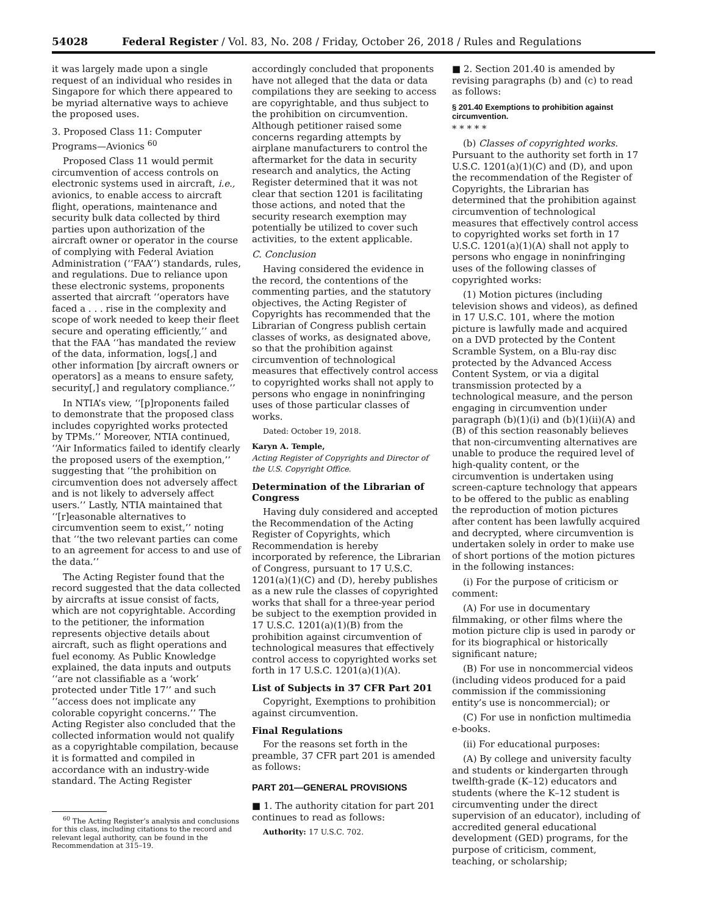54028 Federal Register / Vol. 83, No. 208 / Friday, October 26, 2018 / Rules and Regulations
it was largely made upon a single request of an individual who resides in Singapore for which there appeared to be myriad alternative ways to achieve the proposed uses.
3. Proposed Class 11: Computer Programs—Avionics <sup>60</sup>
Proposed Class 11 would permit circumvention of access controls on electronic systems used in aircraft, i.e., avionics, to enable access to aircraft flight, operations, maintenance and security bulk data collected by third parties upon authorization of the aircraft owner or operator in the course of complying with Federal Aviation Administration (‘‘FAA’’) standards, rules, and regulations. Due to reliance upon these electronic systems, proponents asserted that aircraft ‘‘operators have faced a . . . rise in the complexity and scope of work needed to keep their fleet secure and operating efficiently,’’ and that the FAA ‘‘has mandated the review of the data, information, logs[,] and other information [by aircraft owners or operators] as a means to ensure safety, security[,] and regulatory compliance.’’
In NTIA’s view, ‘‘[p]roponents failed to demonstrate that the proposed class includes copyrighted works protected by TPMs.’’ Moreover, NTIA continued, ‘‘Air Informatics failed to identify clearly the proposed users of the exemption,’’ suggesting that ‘‘the prohibition on circumvention does not adversely affect and is not likely to adversely affect users.’’ Lastly, NTIA maintained that ‘‘[r]easonable alternatives to circumvention seem to exist,’’ noting that ‘‘the two relevant parties can come to an agreement for access to and use of the data.’’
The Acting Register found that the record suggested that the data collected by aircrafts at issue consist of facts, which are not copyrightable. According to the petitioner, the information represents objective details about aircraft, such as flight operations and fuel economy. As Public Knowledge explained, the data inputs and outputs ‘‘are not classifiable as a ‘work’ protected under Title 17’’ and such ‘‘access does not implicate any colorable copyright concerns.’’ The Acting Register also concluded that the collected information would not qualify as a copyrightable compilation, because it is formatted and compiled in accordance with an industry-wide standard. The Acting Register
<sup>60</sup> The Acting Register’s analysis and conclusions for this class, including citations to the record and relevant legal authority, can be found in the Recommendation at 315–19.
accordingly concluded that proponents have not alleged that the data or data compilations they are seeking to access are copyrightable, and thus subject to the prohibition on circumvention. Although petitioner raised some concerns regarding attempts by airplane manufacturers to control the aftermarket for the data in security research and analytics, the Acting Register determined that it was not clear that section 1201 is facilitating those actions, and noted that the security research exemption may potentially be utilized to cover such activities, to the extent applicable.
C. Conclusion
Having considered the evidence in the record, the contentions of the commenting parties, and the statutory objectives, the Acting Register of Copyrights has recommended that the Librarian of Congress publish certain classes of works, as designated above, so that the prohibition against circumvention of technological measures that effectively control access to copyrighted works shall not apply to persons who engage in noninfringing uses of those particular classes of works.
Dated: October 19, 2018.
Karyn A. Temple,
Acting Register of Copyrights and Director of the U.S. Copyright Office.
Determination of the Librarian of Congress
Having duly considered and accepted the Recommendation of the Acting Register of Copyrights, which Recommendation is hereby incorporated by reference, the Librarian of Congress, pursuant to 17 U.S.C. 1201(a)(1)(C) and (D), hereby publishes as a new rule the classes of copyrighted works that shall for a three-year period be subject to the exemption provided in 17 U.S.C. 1201(a)(1)(B) from the prohibition against circumvention of technological measures that effectively control access to copyrighted works set forth in 17 U.S.C. 1201(a)(1)(A).
List of Subjects in 37 CFR Part 201
Copyright, Exemptions to prohibition against circumvention.
Final Regulations
For the reasons set forth in the preamble, 37 CFR part 201 is amended as follows:
PART 201—GENERAL PROVISIONS
■ 1. The authority citation for part 201 continues to read as follows:
Authority: 17 U.S.C. 702.
■ 2. Section 201.40 is amended by revising paragraphs (b) and (c) to read as follows:
§ 201.40 Exemptions to prohibition against circumvention.
* * * * *
(b) Classes of copyrighted works. Pursuant to the authority set forth in 17 U.S.C. 1201(a)(1)(C) and (D), and upon the recommendation of the Register of Copyrights, the Librarian has determined that the prohibition against circumvention of technological measures that effectively control access to copyrighted works set forth in 17 U.S.C. 1201(a)(1)(A) shall not apply to persons who engage in noninfringing uses of the following classes of copyrighted works:
(1) Motion pictures (including television shows and videos), as defined in 17 U.S.C. 101, where the motion picture is lawfully made and acquired on a DVD protected by the Content Scramble System, on a Blu-ray disc protected by the Advanced Access Content System, or via a digital transmission protected by a technological measure, and the person engaging in circumvention under paragraph (b)(1)(i) and (b)(1)(ii)(A) and (B) of this section reasonably believes that non-circumventing alternatives are unable to produce the required level of high-quality content, or the circumvention is undertaken using screen-capture technology that appears to be offered to the public as enabling the reproduction of motion pictures after content has been lawfully acquired and decrypted, where circumvention is undertaken solely in order to make use of short portions of the motion pictures in the following instances:
(i) For the purpose of criticism or comment:
(A) For use in documentary filmmaking, or other films where the motion picture clip is used in parody or for its biographical or historically significant nature;
(B) For use in noncommercial videos (including videos produced for a paid commission if the commissioning entity’s use is noncommercial); or
(C) For use in nonfiction multimedia e-books.
(ii) For educational purposes:
(A) By college and university faculty and students or kindergarten through twelfth-grade (K–12) educators and students (where the K–12 student is circumventing under the direct supervision of an educator), including of accredited general educational development (GED) programs, for the purpose of criticism, comment, teaching, or scholarship;